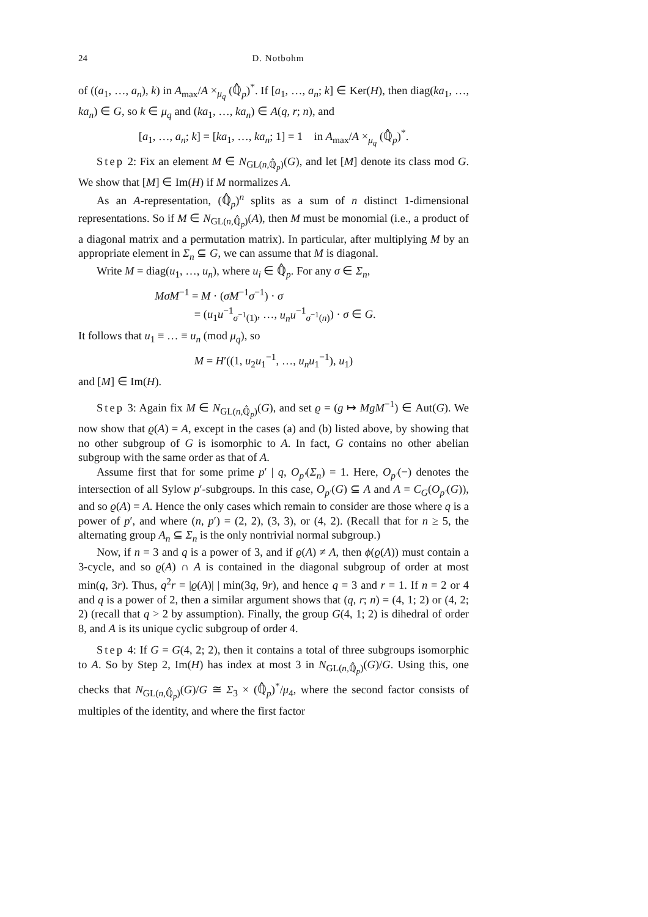24 D. Notbohm
of ((a<sub>1</sub>, …, a<sub>n</sub>), k) in A<sub>max</sub>/A ×<sub>μ<sub>q</sub></sub> (ℚ̂<sub>p</sub>)<sup>*</sup>. If [a<sub>1</sub>, …, a<sub>n</sub>; k] ∈ Ker(H), then diag(ka<sub>1</sub>, …, ka<sub>n</sub>) ∈ G, so k ∈ μ<sub>q</sub> and (ka<sub>1</sub>, …, ka<sub>n</sub>) ∈ A(q, r; n), and
[a<sub>1</sub>, …, a<sub>n</sub>; k] = [ka<sub>1</sub>, …, ka<sub>n</sub>; 1] = 1 in A<sub>max</sub>/A ×<sub>μ<sub>q</sub></sub> (ℚ̂<sub>p</sub>)<sup>*</sup>.
Step 2: Fix an element M ∈ N<sub>GL(n,ℚ̂<sub>p</sub>)</sub>(G), and let [M] denote its class mod G. We show that [M] ∈ Im(H) if M normalizes A.
As an A-representation, (ℚ̂<sub>p</sub>)<sup>n</sup> splits as a sum of n distinct 1-dimensional representations. So if M ∈ N<sub>GL(n,ℚ̂<sub>p</sub>)</sub>(A), then M must be monomial (i.e., a product of a diagonal matrix and a permutation matrix). In particular, after multiplying M by an appropriate element in Σ<sub>n</sub> ⊆ G, we can assume that M is diagonal.
Write M = diag(u<sub>1</sub>, …, u<sub>n</sub>), where u<sub>i</sub> ∈ ℚ̂<sub>p</sub>. For any σ ∈ Σ<sub>n</sub>,
MσM<sup>−1</sup> = M · (σM<sup>−1</sup>σ<sup>−1</sup>) · σ
= (u<sub>1</sub>u<sup>−1</sup><sub>σ<sup>−1</sup>(1)</sub>, …, u<sub>n</sub>u<sup>−1</sup><sub>σ<sup>−1</sup>(n)</sub>) · σ ∈ G.
It follows that u<sub>1</sub> ≡ … ≡ u<sub>n</sub> (mod μ<sub>q</sub>), so
M = H′((1, u<sub>2</sub>u<sub>1</sub><sup>−1</sup>, …, u<sub>n</sub>u<sub>1</sub><sup>−1</sup>), u<sub>1</sub>)
and [M] ∈ Im(H).
Step 3: Again fix M ∈ N<sub>GL(n,ℚ̂<sub>p</sub>)</sub>(G), and set ϱ = (g ↦ MgM<sup>−1</sup>) ∈ Aut(G). We now show that ϱ(A) = A, except in the cases (a) and (b) listed above, by showing that no other subgroup of G is isomorphic to A. In fact, G contains no other abelian subgroup with the same order as that of A.
Assume first that for some prime p′ | q, O<sub>p′</sub>(Σ<sub>n</sub>) = 1. Here, O<sub>p′</sub>(−) denotes the intersection of all Sylow p′-subgroups. In this case, O<sub>p′</sub>(G) ⊆ A and A = C<sub>G</sub>(O<sub>p′</sub>(G)), and so ϱ(A) = A. Hence the only cases which remain to consider are those where q is a power of p′, and where (n, p′) = (2, 2), (3, 3), or (4, 2). (Recall that for n ≥ 5, the alternating group A<sub>n</sub> ⊆ Σ<sub>n</sub> is the only nontrivial normal subgroup.)
Now, if n = 3 and q is a power of 3, and if ϱ(A) ≠ A, then ϕ(ϱ(A)) must contain a 3-cycle, and so ϱ(A) ∩ A is contained in the diagonal subgroup of order at most min(q, 3r). Thus, q<sup>2</sup>r = |ϱ(A)| | min(3q, 9r), and hence q = 3 and r = 1. If n = 2 or 4 and q is a power of 2, then a similar argument shows that (q, r; n) = (4, 1; 2) or (4, 2; 2) (recall that q > 2 by assumption). Finally, the group G(4, 1; 2) is dihedral of order 8, and A is its unique cyclic subgroup of order 4.
Step 4: If G = G(4, 2; 2), then it contains a total of three subgroups isomorphic to A. So by Step 2, Im(H) has index at most 3 in N<sub>GL(n,ℚ̂<sub>p</sub>)</sub>(G)/G. Using this, one checks that N<sub>GL(n,ℚ̂<sub>p</sub>)</sub>(G)/G ≅ Σ<sub>3</sub> × (ℚ̂<sub>p</sub>)<sup>*</sup>/μ<sub>4</sub>, where the second factor consists of multiples of the identity, and where the first factor